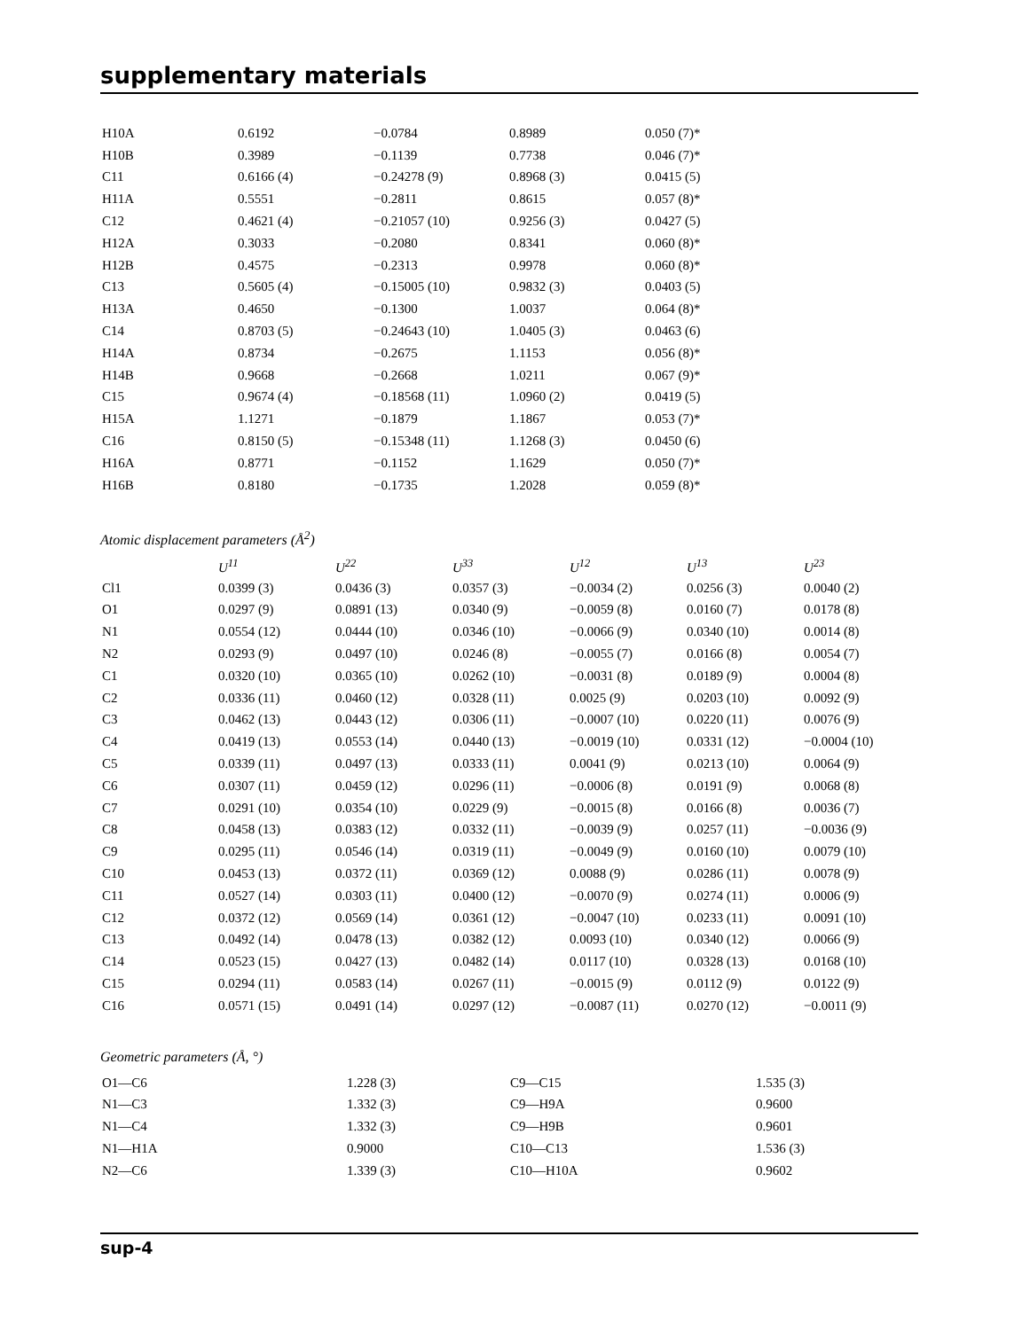supplementary materials
| H10A | 0.6192 | −0.0784 | 0.8989 | 0.050 (7)* |
| H10B | 0.3989 | −0.1139 | 0.7738 | 0.046 (7)* |
| C11 | 0.6166 (4) | −0.24278 (9) | 0.8968 (3) | 0.0415 (5) |
| H11A | 0.5551 | −0.2811 | 0.8615 | 0.057 (8)* |
| C12 | 0.4621 (4) | −0.21057 (10) | 0.9256 (3) | 0.0427 (5) |
| H12A | 0.3033 | −0.2080 | 0.8341 | 0.060 (8)* |
| H12B | 0.4575 | −0.2313 | 0.9978 | 0.060 (8)* |
| C13 | 0.5605 (4) | −0.15005 (10) | 0.9832 (3) | 0.0403 (5) |
| H13A | 0.4650 | −0.1300 | 1.0037 | 0.064 (8)* |
| C14 | 0.8703 (5) | −0.24643 (10) | 1.0405 (3) | 0.0463 (6) |
| H14A | 0.8734 | −0.2675 | 1.1153 | 0.056 (8)* |
| H14B | 0.9668 | −0.2668 | 1.0211 | 0.067 (9)* |
| C15 | 0.9674 (4) | −0.18568 (11) | 1.0960 (2) | 0.0419 (5) |
| H15A | 1.1271 | −0.1879 | 1.1867 | 0.053 (7)* |
| C16 | 0.8150 (5) | −0.15348 (11) | 1.1268 (3) | 0.0450 (6) |
| H16A | 0.8771 | −0.1152 | 1.1629 | 0.050 (7)* |
| H16B | 0.8180 | −0.1735 | 1.2028 | 0.059 (8)* |
Atomic displacement parameters (Å<sup>2</sup>)
| | U<sup>11</sup> | U<sup>22</sup> | U<sup>33</sup> | U<sup>12</sup> | U<sup>13</sup> | U<sup>23</sup> |
| Cl1 | 0.0399 (3) | 0.0436 (3) | 0.0357 (3) | −0.0034 (2) | 0.0256 (3) | 0.0040 (2) |
| O1 | 0.0297 (9) | 0.0891 (13) | 0.0340 (9) | −0.0059 (8) | 0.0160 (7) | 0.0178 (8) |
| N1 | 0.0554 (12) | 0.0444 (10) | 0.0346 (10) | −0.0066 (9) | 0.0340 (10) | 0.0014 (8) |
| N2 | 0.0293 (9) | 0.0497 (10) | 0.0246 (8) | −0.0055 (7) | 0.0166 (8) | 0.0054 (7) |
| C1 | 0.0320 (10) | 0.0365 (10) | 0.0262 (10) | −0.0031 (8) | 0.0189 (9) | 0.0004 (8) |
| C2 | 0.0336 (11) | 0.0460 (12) | 0.0328 (11) | 0.0025 (9) | 0.0203 (10) | 0.0092 (9) |
| C3 | 0.0462 (13) | 0.0443 (12) | 0.0306 (11) | −0.0007 (10) | 0.0220 (11) | 0.0076 (9) |
| C4 | 0.0419 (13) | 0.0553 (14) | 0.0440 (13) | −0.0019 (10) | 0.0331 (12) | −0.0004 (10) |
| C5 | 0.0339 (11) | 0.0497 (13) | 0.0333 (11) | 0.0041 (9) | 0.0213 (10) | 0.0064 (9) |
| C6 | 0.0307 (11) | 0.0459 (12) | 0.0296 (11) | −0.0006 (8) | 0.0191 (9) | 0.0068 (8) |
| C7 | 0.0291 (10) | 0.0354 (10) | 0.0229 (9) | −0.0015 (8) | 0.0166 (8) | 0.0036 (7) |
| C8 | 0.0458 (13) | 0.0383 (12) | 0.0332 (11) | −0.0039 (9) | 0.0257 (11) | −0.0036 (9) |
| C9 | 0.0295 (11) | 0.0546 (14) | 0.0319 (11) | −0.0049 (9) | 0.0160 (10) | 0.0079 (10) |
| C10 | 0.0453 (13) | 0.0372 (11) | 0.0369 (12) | 0.0088 (9) | 0.0286 (11) | 0.0078 (9) |
| C11 | 0.0527 (14) | 0.0303 (11) | 0.0400 (12) | −0.0070 (9) | 0.0274 (11) | 0.0006 (9) |
| C12 | 0.0372 (12) | 0.0569 (14) | 0.0361 (12) | −0.0047 (10) | 0.0233 (11) | 0.0091 (10) |
| C13 | 0.0492 (14) | 0.0478 (13) | 0.0382 (12) | 0.0093 (10) | 0.0340 (12) | 0.0066 (9) |
| C14 | 0.0523 (15) | 0.0427 (13) | 0.0482 (14) | 0.0117 (10) | 0.0328 (13) | 0.0168 (10) |
| C15 | 0.0294 (11) | 0.0583 (14) | 0.0267 (11) | −0.0015 (9) | 0.0112 (9) | 0.0122 (9) |
| C16 | 0.0571 (15) | 0.0491 (14) | 0.0297 (12) | −0.0087 (11) | 0.0270 (12) | −0.0011 (9) |
Geometric parameters (Å, °)
| O1—C6 | 1.228 (3) | C9—C15 | 1.535 (3) |
| N1—C3 | 1.332 (3) | C9—H9A | 0.9600 |
| N1—C4 | 1.332 (3) | C9—H9B | 0.9601 |
| N1—H1A | 0.9000 | C10—C13 | 1.536 (3) |
| N2—C6 | 1.339 (3) | C10—H10A | 0.9602 |
sup-4